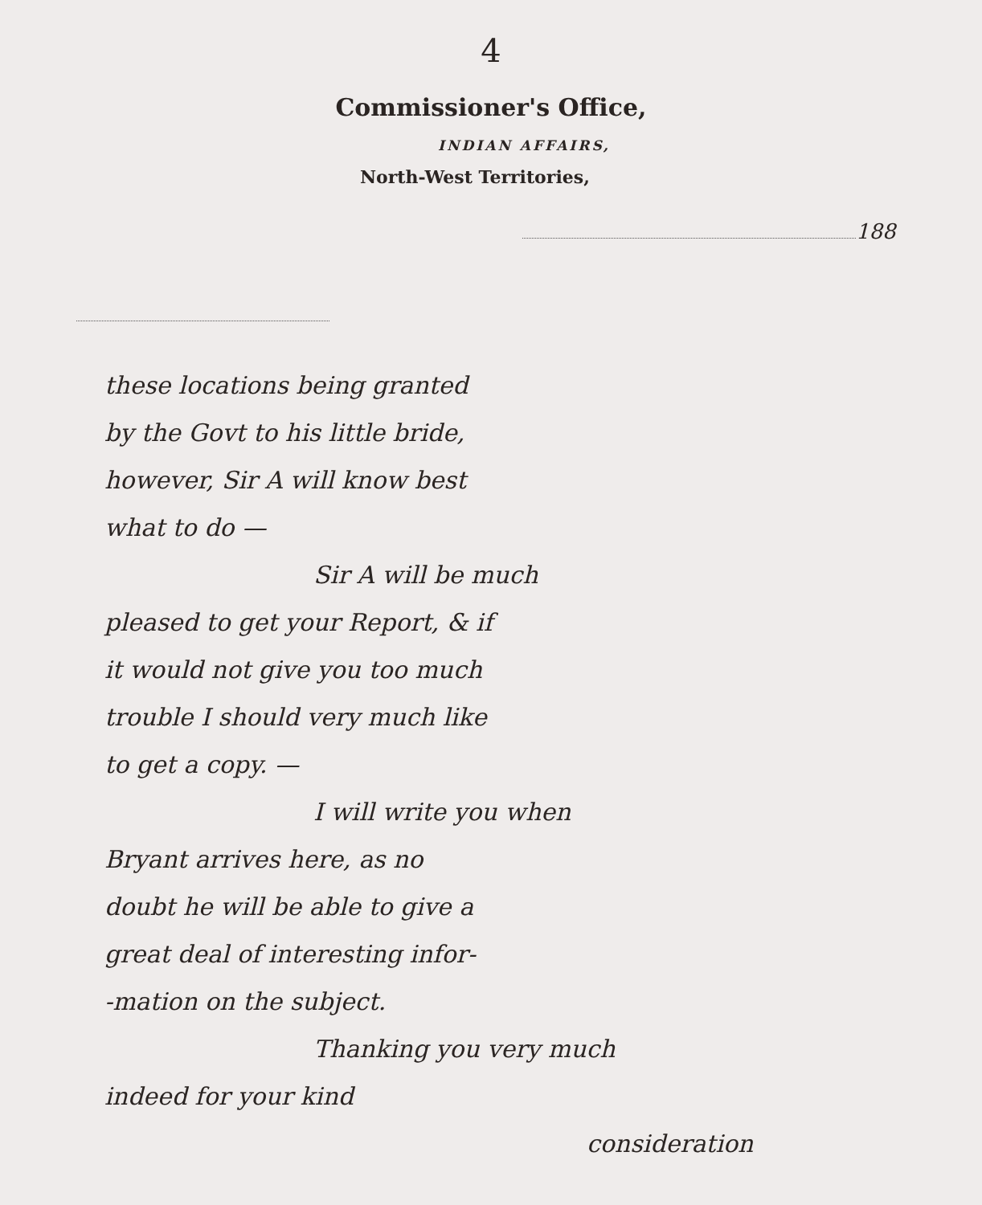4
Commissioner's Office,
INDIAN AFFAIRS,
North-West Territories,
188
these locations being granted
by the Govt to his little bride,
however, Sir A will know best
what to do —
Sir A will be much
pleased to get your Report, & if
it would not give you too much
trouble I should very much like
to get a copy. —
I will write you when
Bryant arrives here, as no
doubt he will be able to give a
great deal of interesting infor-
-mation on the subject.
Thanking you very much
indeed for your kind
consideration